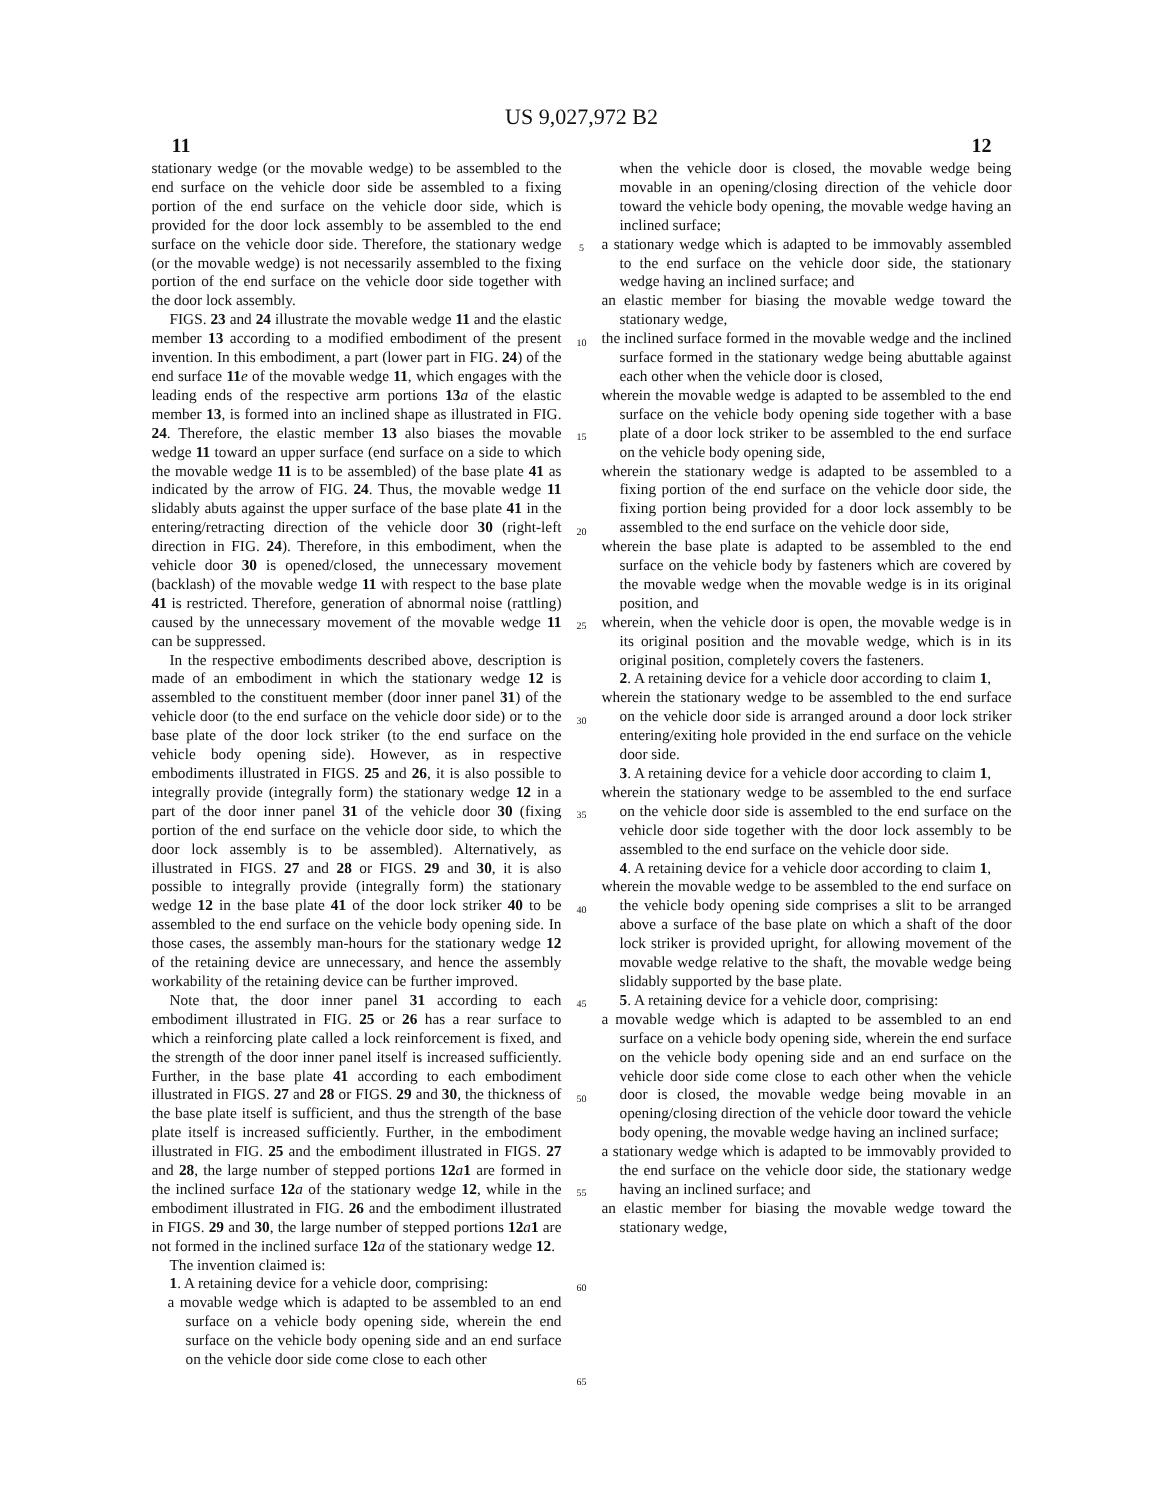US 9,027,972 B2
11 12
stationary wedge (or the movable wedge) to be assembled to the end surface on the vehicle door side be assembled to a fixing portion of the end surface on the vehicle door side, which is provided for the door lock assembly to be assembled to the end surface on the vehicle door side. Therefore, the stationary wedge (or the movable wedge) is not necessarily assembled to the fixing portion of the end surface on the vehicle door side together with the door lock assembly.
FIGS. 23 and 24 illustrate the movable wedge 11 and the elastic member 13 according to a modified embodiment of the present invention. In this embodiment, a part (lower part in FIG. 24) of the end surface 11 e of the movable wedge 11, which engages with the leading ends of the respective arm portions 13 a of the elastic member 13, is formed into an inclined shape as illustrated in FIG. 24. Therefore, the elastic member 13 also biases the movable wedge 11 toward an upper surface (end surface on a side to which the movable wedge 11 is to be assembled) of the base plate 41 as indicated by the arrow of FIG. 24. Thus, the movable wedge 11 slidably abuts against the upper surface of the base plate 41 in the entering/retracting direction of the vehicle door 30 (right-left direction in FIG. 24). Therefore, in this embodiment, when the vehicle door 30 is opened/closed, the unnecessary movement (backlash) of the movable wedge 11 with respect to the base plate 41 is restricted. Therefore, generation of abnormal noise (rattling) caused by the unnecessary movement of the movable wedge 11 can be suppressed.
In the respective embodiments described above, description is made of an embodiment in which the stationary wedge 12 is assembled to the constituent member (door inner panel 31) of the vehicle door (to the end surface on the vehicle door side) or to the base plate of the door lock striker (to the end surface on the vehicle body opening side). However, as in respective embodiments illustrated in FIGS. 25 and 26, it is also possible to integrally provide (integrally form) the stationary wedge 12 in a part of the door inner panel 31 of the vehicle door 30 (fixing portion of the end surface on the vehicle door side, to which the door lock assembly is to be assembled). Alternatively, as illustrated in FIGS. 27 and 28 or FIGS. 29 and 30, it is also possible to integrally provide (integrally form) the stationary wedge 12 in the base plate 41 of the door lock striker 40 to be assembled to the end surface on the vehicle body opening side. In those cases, the assembly man-hours for the stationary wedge 12 of the retaining device are unnecessary, and hence the assembly workability of the retaining device can be further improved.
Note that, the door inner panel 31 according to each embodiment illustrated in FIG. 25 or 26 has a rear surface to which a reinforcing plate called a lock reinforcement is fixed, and the strength of the door inner panel itself is increased sufficiently. Further, in the base plate 41 according to each embodiment illustrated in FIGS. 27 and 28 or FIGS. 29 and 30, the thickness of the base plate itself is sufficient, and thus the strength of the base plate itself is increased sufficiently. Further, in the embodiment illustrated in FIG. 25 and the embodiment illustrated in FIGS. 27 and 28, the large number of stepped portions 12 a 1 are formed in the inclined surface 12 a of the stationary wedge 12, while in the embodiment illustrated in FIG. 26 and the embodiment illustrated in FIGS. 29 and 30, the large number of stepped portions 12 a 1 are not formed in the inclined surface 12 a of the stationary wedge 12.
The invention claimed is:
1. A retaining device for a vehicle door, comprising:
a movable wedge which is adapted to be assembled to an end surface on a vehicle body opening side, wherein the end surface on the vehicle body opening side and an end surface on the vehicle door side come close to each other
5
10
15
20
25
30
35
40
45
50
55
60
65
when the vehicle door is closed, the movable wedge being movable in an opening/closing direction of the vehicle door toward the vehicle body opening, the movable wedge having an inclined surface;
a stationary wedge which is adapted to be immovably assembled to the end surface on the vehicle door side, the stationary wedge having an inclined surface; and
an elastic member for biasing the movable wedge toward the stationary wedge,
the inclined surface formed in the movable wedge and the inclined surface formed in the stationary wedge being abuttable against each other when the vehicle door is closed,
wherein the movable wedge is adapted to be assembled to the end surface on the vehicle body opening side together with a base plate of a door lock striker to be assembled to the end surface on the vehicle body opening side,
wherein the stationary wedge is adapted to be assembled to a fixing portion of the end surface on the vehicle door side, the fixing portion being provided for a door lock assembly to be assembled to the end surface on the vehicle door side,
wherein the base plate is adapted to be assembled to the end surface on the vehicle body by fasteners which are covered by the movable wedge when the movable wedge is in its original position, and
wherein, when the vehicle door is open, the movable wedge is in its original position and the movable wedge, which is in its original position, completely covers the fasteners.
2. A retaining device for a vehicle door according to claim 1,
wherein the stationary wedge to be assembled to the end surface on the vehicle door side is arranged around a door lock striker entering/exiting hole provided in the end surface on the vehicle door side.
3. A retaining device for a vehicle door according to claim 1,
wherein the stationary wedge to be assembled to the end surface on the vehicle door side is assembled to the end surface on the vehicle door side together with the door lock assembly to be assembled to the end surface on the vehicle door side.
4. A retaining device for a vehicle door according to claim 1,
wherein the movable wedge to be assembled to the end surface on the vehicle body opening side comprises a slit to be arranged above a surface of the base plate on which a shaft of the door lock striker is provided upright, for allowing movement of the movable wedge relative to the shaft, the movable wedge being slidably supported by the base plate.
5. A retaining device for a vehicle door, comprising:
a movable wedge which is adapted to be assembled to an end surface on a vehicle body opening side, wherein the end surface on the vehicle body opening side and an end surface on the vehicle door side come close to each other when the vehicle door is closed, the movable wedge being movable in an opening/closing direction of the vehicle door toward the vehicle body opening, the movable wedge having an inclined surface;
a stationary wedge which is adapted to be immovably provided to the end surface on the vehicle door side, the stationary wedge having an inclined surface; and
an elastic member for biasing the movable wedge toward the stationary wedge,